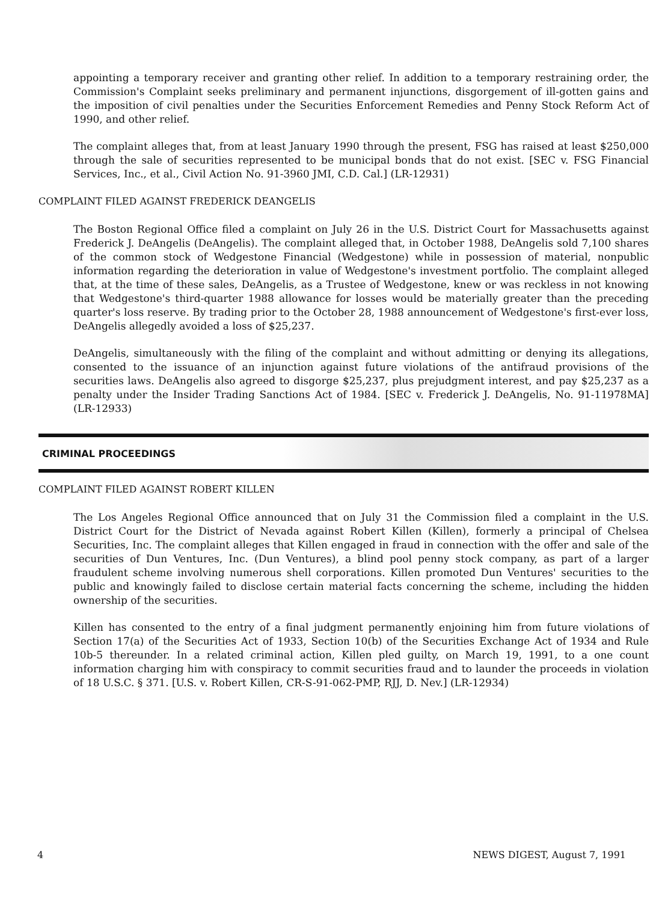appointing a temporary receiver and granting other relief. In addition to a temporary restraining order, the Commission's Complaint seeks preliminary and permanent injunctions, disgorgement of ill-gotten gains and the imposition of civil penalties under the Securities Enforcement Remedies and Penny Stock Reform Act of 1990, and other relief.
The complaint alleges that, from at least January 1990 through the present, FSG has raised at least $250,000 through the sale of securities represented to be municipal bonds that do not exist. [SEC v. FSG Financial Services, Inc., et al., Civil Action No. 91-3960 JMI, C.D. Cal.] (LR-12931)
COMPLAINT FILED AGAINST FREDERICK DEANGELIS
The Boston Regional Office filed a complaint on July 26 in the U.S. District Court for Massachusetts against Frederick J. DeAngelis (DeAngelis). The complaint alleged that, in October 1988, DeAngelis sold 7,100 shares of the common stock of Wedgestone Financial (Wedgestone) while in possession of material, nonpublic information regarding the deterioration in value of Wedgestone's investment portfolio. The complaint alleged that, at the time of these sales, DeAngelis, as a Trustee of Wedgestone, knew or was reckless in not knowing that Wedgestone's third-quarter 1988 allowance for losses would be materially greater than the preceding quarter's loss reserve. By trading prior to the October 28, 1988 announcement of Wedgestone's first-ever loss, DeAngelis allegedly avoided a loss of $25,237.
DeAngelis, simultaneously with the filing of the complaint and without admitting or denying its allegations, consented to the issuance of an injunction against future violations of the antifraud provisions of the securities laws. DeAngelis also agreed to disgorge $25,237, plus prejudgment interest, and pay $25,237 as a penalty under the Insider Trading Sanctions Act of 1984. [SEC v. Frederick J. DeAngelis, No. 91-11978MA] (LR-12933)
CRIMINAL PROCEEDINGS
COMPLAINT FILED AGAINST ROBERT KILLEN
The Los Angeles Regional Office announced that on July 31 the Commission filed a complaint in the U.S. District Court for the District of Nevada against Robert Killen (Killen), formerly a principal of Chelsea Securities, Inc. The complaint alleges that Killen engaged in fraud in connection with the offer and sale of the securities of Dun Ventures, Inc. (Dun Ventures), a blind pool penny stock company, as part of a larger fraudulent scheme involving numerous shell corporations. Killen promoted Dun Ventures' securities to the public and knowingly failed to disclose certain material facts concerning the scheme, including the hidden ownership of the securities.
Killen has consented to the entry of a final judgment permanently enjoining him from future violations of Section 17(a) of the Securities Act of 1933, Section 10(b) of the Securities Exchange Act of 1934 and Rule 10b-5 thereunder. In a related criminal action, Killen pled guilty, on March 19, 1991, to a one count information charging him with conspiracy to commit securities fraud and to launder the proceeds in violation of 18 U.S.C. § 371. [U.S. v. Robert Killen, CR-S-91-062-PMP, RJJ, D. Nev.] (LR-12934)
4 NEWS DIGEST, August 7, 1991